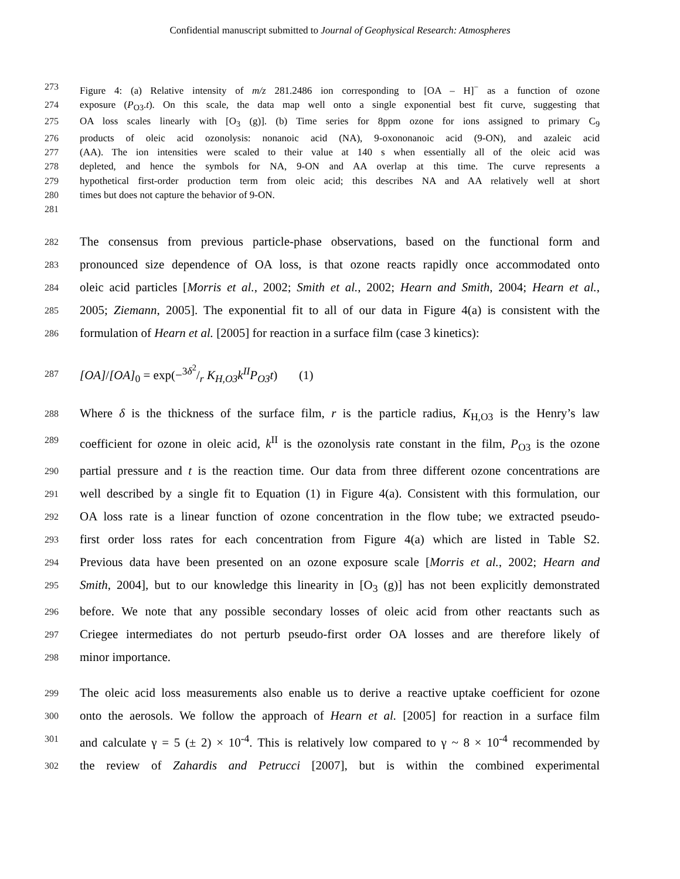Confidential manuscript submitted to Journal of Geophysical Research: Atmospheres
273 Figure 4: (a) Relative intensity of m/z 281.2486 ion corresponding to [OA – H]<sup>−</sup> as a function of ozone
274 exposure (P<sub>O3</sub>.t). On this scale, the data map well onto a single exponential best fit curve, suggesting that
275 OA loss scales linearly with [O<sub>3</sub> (g)]. (b) Time series for 8ppm ozone for ions assigned to primary C<sub>9</sub>
276 products of oleic acid ozonolysis: nonanoic acid (NA), 9-oxononanoic acid (9-ON), and azaleic acid
277 (AA). The ion intensities were scaled to their value at 140 s when essentially all of the oleic acid was
278 depleted, and hence the symbols for NA, 9-ON and AA overlap at this time. The curve represents a
279 hypothetical first-order production term from oleic acid; this describes NA and AA relatively well at short
280 times but does not capture the behavior of 9-ON.
281
282 The consensus from previous particle-phase observations, based on the functional form and
283 pronounced size dependence of OA loss, is that ozone reacts rapidly once accommodated onto
284 oleic acid particles [Morris et al., 2002; Smith et al., 2002; Hearn and Smith, 2004; Hearn et al.,
285 2005; Ziemann, 2005]. The exponential fit to all of our data in Figure 4(a) is consistent with the
286 formulation of Hearn et al. [2005] for reaction in a surface film (case 3 kinetics):
287 [OA]/[OA]<sub>0</sub> = exp(−3δ<sup>2</sup>/r K<sub>H,O3</sub>k<sup>II</sup>P<sub>O3</sub>t) (1)
288 Where δ is the thickness of the surface film, r is the particle radius, K<sub>H,O3</sub> is the Henry’s law
289 coefficient for ozone in oleic acid, k<sup>II</sup> is the ozonolysis rate constant in the film, P<sub>O3</sub> is the ozone
290 partial pressure and t is the reaction time. Our data from three different ozone concentrations are
291 well described by a single fit to Equation (1) in Figure 4(a). Consistent with this formulation, our
292 OA loss rate is a linear function of ozone concentration in the flow tube; we extracted pseudo-
293 first order loss rates for each concentration from Figure 4(a) which are listed in Table S2.
294 Previous data have been presented on an ozone exposure scale [Morris et al., 2002; Hearn and
295 Smith, 2004], but to our knowledge this linearity in [O<sub>3</sub> (g)] has not been explicitly demonstrated
296 before. We note that any possible secondary losses of oleic acid from other reactants such as
297 Criegee intermediates do not perturb pseudo-first order OA losses and are therefore likely of
298 minor importance.
299 The oleic acid loss measurements also enable us to derive a reactive uptake coefficient for ozone
300 onto the aerosols. We follow the approach of Hearn et al. [2005] for reaction in a surface film
301 and calculate γ = 5 (± 2) × 10<sup>-4</sup>. This is relatively low compared to γ ~ 8 × 10<sup>-4</sup> recommended by
302 the review of Zahardis and Petrucci [2007], but is within the combined experimental